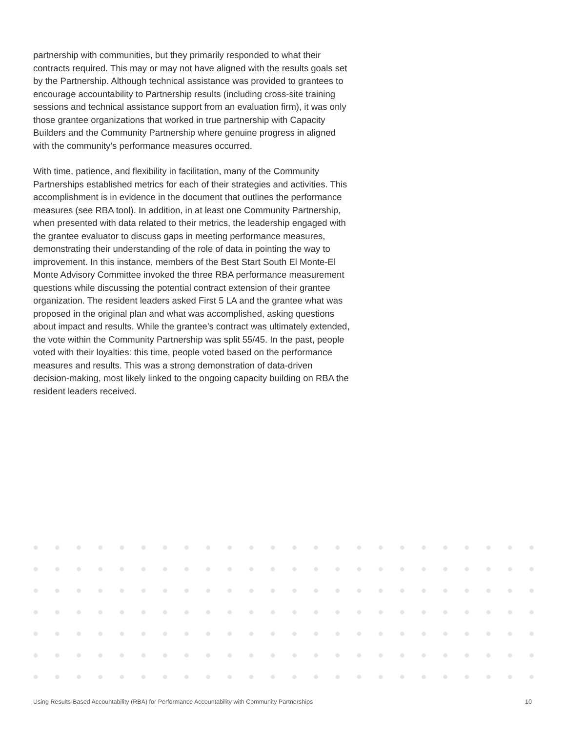partnership with communities, but they primarily responded to what their contracts required. This may or may not have aligned with the results goals set by the Partnership. Although technical assistance was provided to grantees to encourage accountability to Partnership results (including cross-site training sessions and technical assistance support from an evaluation firm), it was only those grantee organizations that worked in true partnership with Capacity Builders and the Community Partnership where genuine progress in aligned with the community’s performance measures occurred.
With time, patience, and flexibility in facilitation, many of the Community Partnerships established metrics for each of their strategies and activities. This accomplishment is in evidence in the document that outlines the performance measures (see RBA tool). In addition, in at least one Community Partnership, when presented with data related to their metrics, the leadership engaged with the grantee evaluator to discuss gaps in meeting performance measures, demonstrating their understanding of the role of data in pointing the way to improvement. In this instance, members of the Best Start South El Monte-El Monte Advisory Committee invoked the three RBA performance measurement questions while discussing the potential contract extension of their grantee organization. The resident leaders asked First 5 LA and the grantee what was proposed in the original plan and what was accomplished, asking questions about impact and results. While the grantee’s contract was ultimately extended, the vote within the Community Partnership was split 55/45. In the past, people voted with their loyalties: this time, people voted based on the performance measures and results. This was a strong demonstration of data-driven decision-making, most likely linked to the ongoing capacity building on RBA the resident leaders received.
Using Results-Based Accountability (RBA) for Performance Accountability with Community Partnerships 10